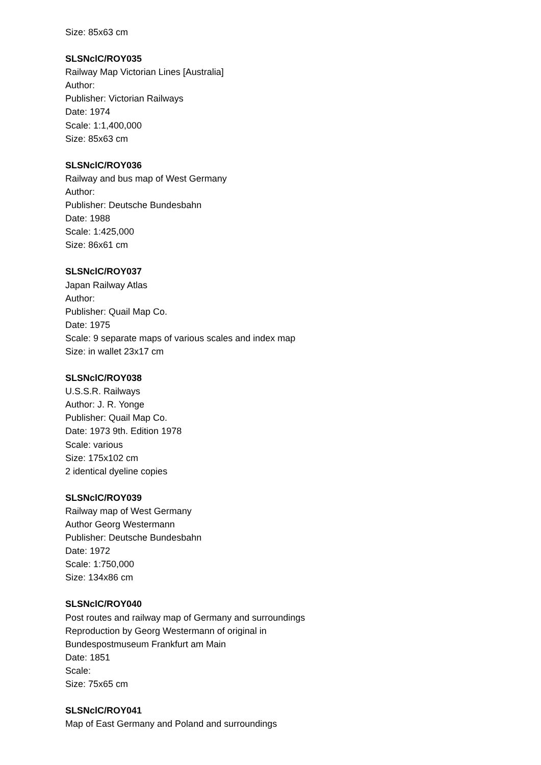Size: 85x63 cm
SLSNclC/ROY035
Railway Map Victorian Lines [Australia]
Author:
Publisher: Victorian Railways
Date: 1974
Scale: 1:1,400,000
Size: 85x63 cm
SLSNclC/ROY036
Railway and bus map of West Germany
Author:
Publisher: Deutsche Bundesbahn
Date: 1988
Scale: 1:425,000
Size: 86x61 cm
SLSNclC/ROY037
Japan Railway Atlas
Author:
Publisher: Quail Map Co.
Date: 1975
Scale: 9 separate maps of various scales and index map
Size: in wallet 23x17 cm
SLSNclC/ROY038
U.S.S.R. Railways
Author: J. R. Yonge
Publisher: Quail Map Co.
Date: 1973 9th. Edition 1978
Scale: various
Size: 175x102 cm
2 identical dyeline copies
SLSNclC/ROY039
Railway map of West Germany
Author Georg Westermann
Publisher: Deutsche Bundesbahn
Date: 1972
Scale: 1:750,000
Size: 134x86 cm
SLSNclC/ROY040
Post routes and railway map of Germany and surroundings
Reproduction by Georg Westermann of original in
Bundespostmuseum Frankfurt am Main
Date: 1851
Scale:
Size: 75x65 cm
SLSNclC/ROY041
Map of East Germany and Poland and surroundings